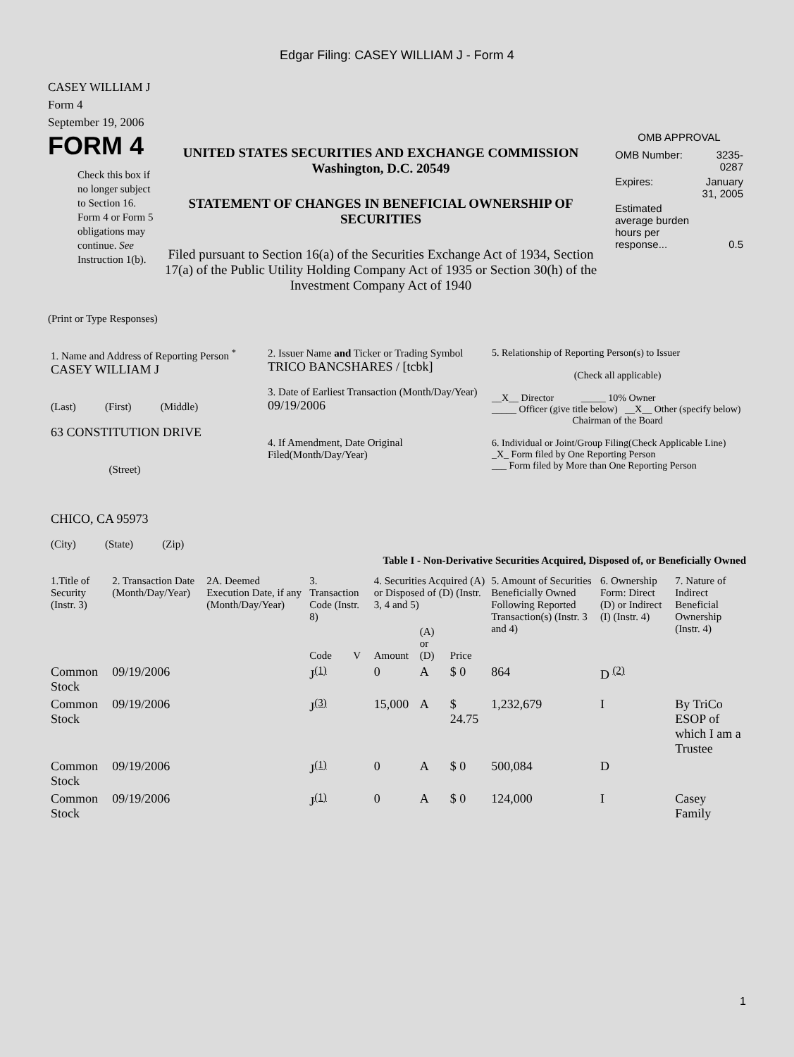Edgar Filing: CASEY WILLIAM J - Form 4
CASEY WILLIAM J
Form 4
September 19, 2006
FORM 4
Check this box if no longer subject to Section 16. Form 4 or Form 5 obligations may continue. See Instruction 1(b).
UNITED STATES SECURITIES AND EXCHANGE COMMISSION
Washington, D.C. 20549
STATEMENT OF CHANGES IN BENEFICIAL OWNERSHIP OF SECURITIES
Filed pursuant to Section 16(a) of the Securities Exchange Act of 1934, Section 17(a) of the Public Utility Holding Company Act of 1935 or Section 30(h) of the Investment Company Act of 1940
OMB APPROVAL
| OMB Number: | 3235-0287 |
| Expires: | January 31, 2005 |
| Estimated average burden hours per response... | 0.5 |
(Print or Type Responses)
| 1. Name and Address of Reporting Person <sup>*</sup> CASEY WILLIAM J (Last) (First) (Middle) 63 CONSTITUTION DRIVE (Street) CHICO, CA 95973 (City) (State) (Zip) | 2. Issuer Name and Ticker or Trading Symbol TRICO BANCSHARES / [tcbk] 3. Date of Earliest Transaction (Month/Day/Year) 09/19/2006 4. If Amendment, Date Original Filed(Month/Day/Year) | 5. Relationship of Reporting Person(s) to Issuer (Check all applicable) __X__ Director _____ 10% Owner _____ Officer (give title below) __X__ Other (specify below) Chairman of the Board 6. Individual or Joint/Group Filing(Check Applicable Line) _X_ Form filed by One Reporting Person ___ Form filed by More than One Reporting Person |
Table I - Non-Derivative Securities Acquired, Disposed of, or Beneficially Owned
| 1.Title of Security (Instr. 3) | 2. Transaction Date (Month/Day/Year) | 2A. Deemed Execution Date, if any (Month/Day/Year) | 3. Transaction Code (Instr. 8) | | 4. Securities Acquired (A) or Disposed of (D) (Instr. 3, 4 and 5) | | | 5. Amount of Securities Beneficially Owned Following Reported Transaction(s) (Instr. 3 and 4) | 6. Ownership Form: Direct (D) or Indirect (I) (Instr. 4) | 7. Nature of Indirect Beneficial Ownership (Instr. 4) |
| --- | --- | --- | --- | --- | --- | --- | --- | --- | --- | --- |
| | | | Code | V | Amount | (A) or (D) | Price | | | |
| Common Stock | 09/19/2006 | | J<sup>(1)</sup> | | 0 | A | $ 0 | 864 | D <sup>(2)</sup> | |
| Common Stock | 09/19/2006 | | J<sup>(3)</sup> | | 15,000 | A | $ 24.75 | 1,232,679 | I | By TriCo ESOP of which I am a Trustee |
| Common Stock | 09/19/2006 | | J<sup>(1)</sup> | | 0 | A | $ 0 | 500,084 | D | |
| Common Stock | 09/19/2006 | | J<sup>(1)</sup> | | 0 | A | $ 0 | 124,000 | I | Casey Family |
1